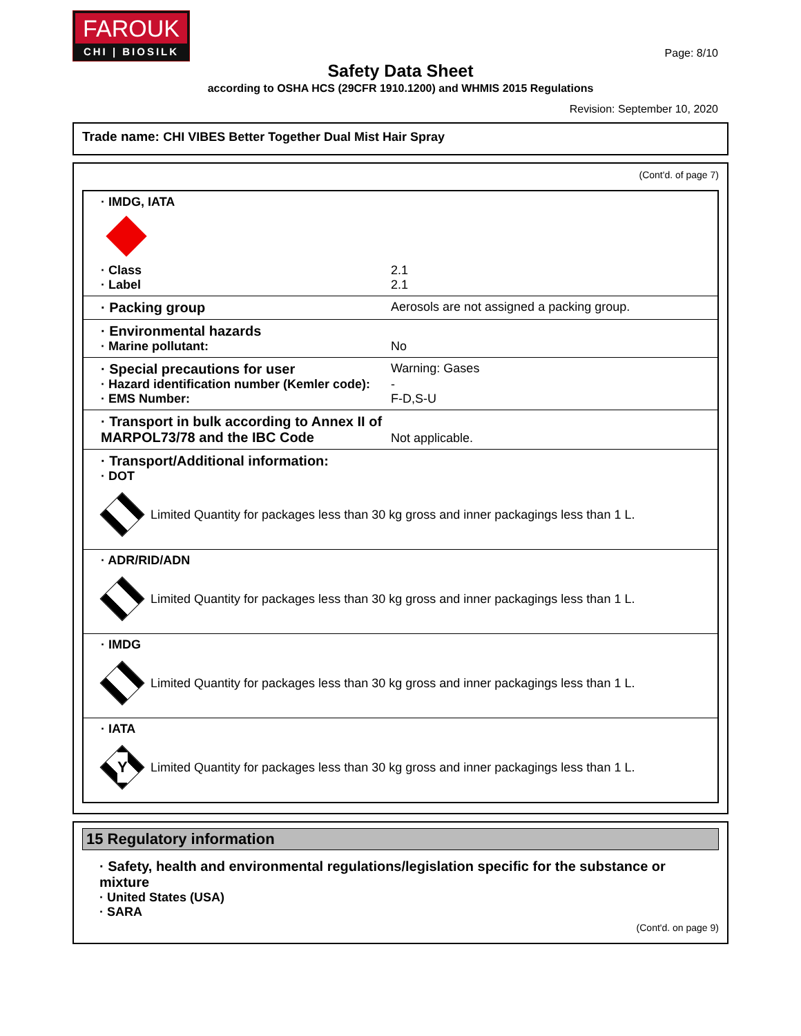FAROUK
CHI | BIOSILK
Page: 8/10
Safety Data Sheet
according to OSHA HCS (29CFR 1910.1200) and WHMIS 2015 Regulations
Revision: September 10, 2020
Trade name: CHI VIBES Better Together Dual Mist Hair Spray
(Cont'd. of page 7)
· IMDG, IATA
· Class 2.1
· Label 2.1
· Packing group Aerosols are not assigned a packing group.
· Environmental hazards
· Marine pollutant: No
· Special precautions for user Warning: Gases
· Hazard identification number (Kemler code):
-
· EMS Number: F-D,S-U
· Transport in bulk according to Annex II of MARPOL73/78 and the IBC Code
Not applicable.
· Transport/Additional information:
· DOT
Limited Quantity for packages less than 30 kg gross and inner packagings less than 1 L.
· ADR/RID/ADN
Limited Quantity for packages less than 30 kg gross and inner packagings less than 1 L.
· IMDG
Limited Quantity for packages less than 30 kg gross and inner packagings less than 1 L.
· IATA
Y
Limited Quantity for packages less than 30 kg gross and inner packagings less than 1 L.
15 Regulatory information
· Safety, health and environmental regulations/legislation specific for the substance or mixture
· United States (USA)
· SARA
(Cont'd. on page 9)